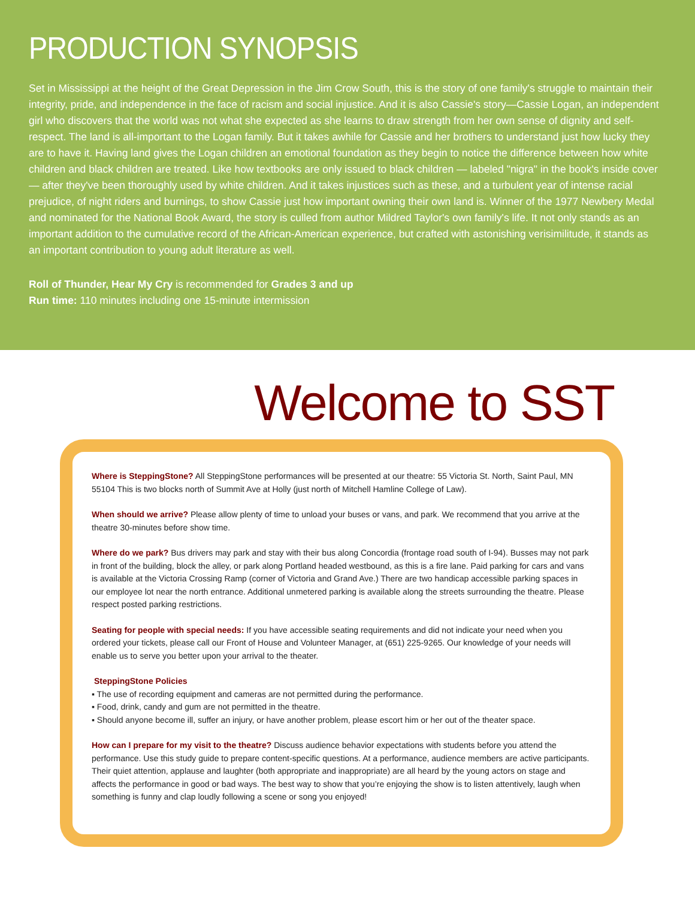PRODUCTION SYNOPSIS
Set in Mississippi at the height of the Great Depression in the Jim Crow South, this is the story of one family's struggle to maintain their integrity, pride, and independence in the face of racism and social injustice. And it is also Cassie's story—Cassie Logan, an independent girl who discovers that the world was not what she expected as she learns to draw strength from her own sense of dignity and self-respect. The land is all-important to the Logan family. But it takes awhile for Cassie and her brothers to understand just how lucky they are to have it. Having land gives the Logan children an emotional foundation as they begin to notice the difference between how white children and black children are treated. Like how textbooks are only issued to black children — labeled "nigra" in the book's inside cover — after they've been thoroughly used by white children. And it takes injustices such as these, and a turbulent year of intense racial prejudice, of night riders and burnings, to show Cassie just how important owning their own land is. Winner of the 1977 Newbery Medal and nominated for the National Book Award, the story is culled from author Mildred Taylor's own family's life. It not only stands as an important addition to the cumulative record of the African-American experience, but crafted with astonishing verisimilitude, it stands as an important contribution to young adult literature as well.
Roll of Thunder, Hear My Cry is recommended for Grades 3 and up
Run time: 110 minutes including one 15-minute intermission
Welcome to SST
Where is SteppingStone? All SteppingStone performances will be presented at our theatre: 55 Victoria St. North, Saint Paul, MN 55104 This is two blocks north of Summit Ave at Holly (just north of Mitchell Hamline College of Law).
When should we arrive? Please allow plenty of time to unload your buses or vans, and park. We recommend that you arrive at the theatre 30-minutes before show time.
Where do we park? Bus drivers may park and stay with their bus along Concordia (frontage road south of I-94). Busses may not park in front of the building, block the alley, or park along Portland headed westbound, as this is a fire lane. Paid parking for cars and vans is available at the Victoria Crossing Ramp (corner of Victoria and Grand Ave.) There are two handicap accessible parking spaces in our employee lot near the north entrance. Additional unmetered parking is available along the streets surrounding the theatre. Please respect posted parking restrictions.
Seating for people with special needs: If you have accessible seating requirements and did not indicate your need when you ordered your tickets, please call our Front of House and Volunteer Manager, at (651) 225-9265. Our knowledge of your needs will enable us to serve you better upon your arrival to the theater.
SteppingStone Policies
▪ The use of recording equipment and cameras are not permitted during the performance.
▪ Food, drink, candy and gum are not permitted in the theatre.
▪ Should anyone become ill, suffer an injury, or have another problem, please escort him or her out of the theater space.
How can I prepare for my visit to the theatre? Discuss audience behavior expectations with students before you attend the performance. Use this study guide to prepare content-specific questions. At a performance, audience members are active participants. Their quiet attention, applause and laughter (both appropriate and inappropriate) are all heard by the young actors on stage and affects the performance in good or bad ways. The best way to show that you’re enjoying the show is to listen attentively, laugh when something is funny and clap loudly following a scene or song you enjoyed!